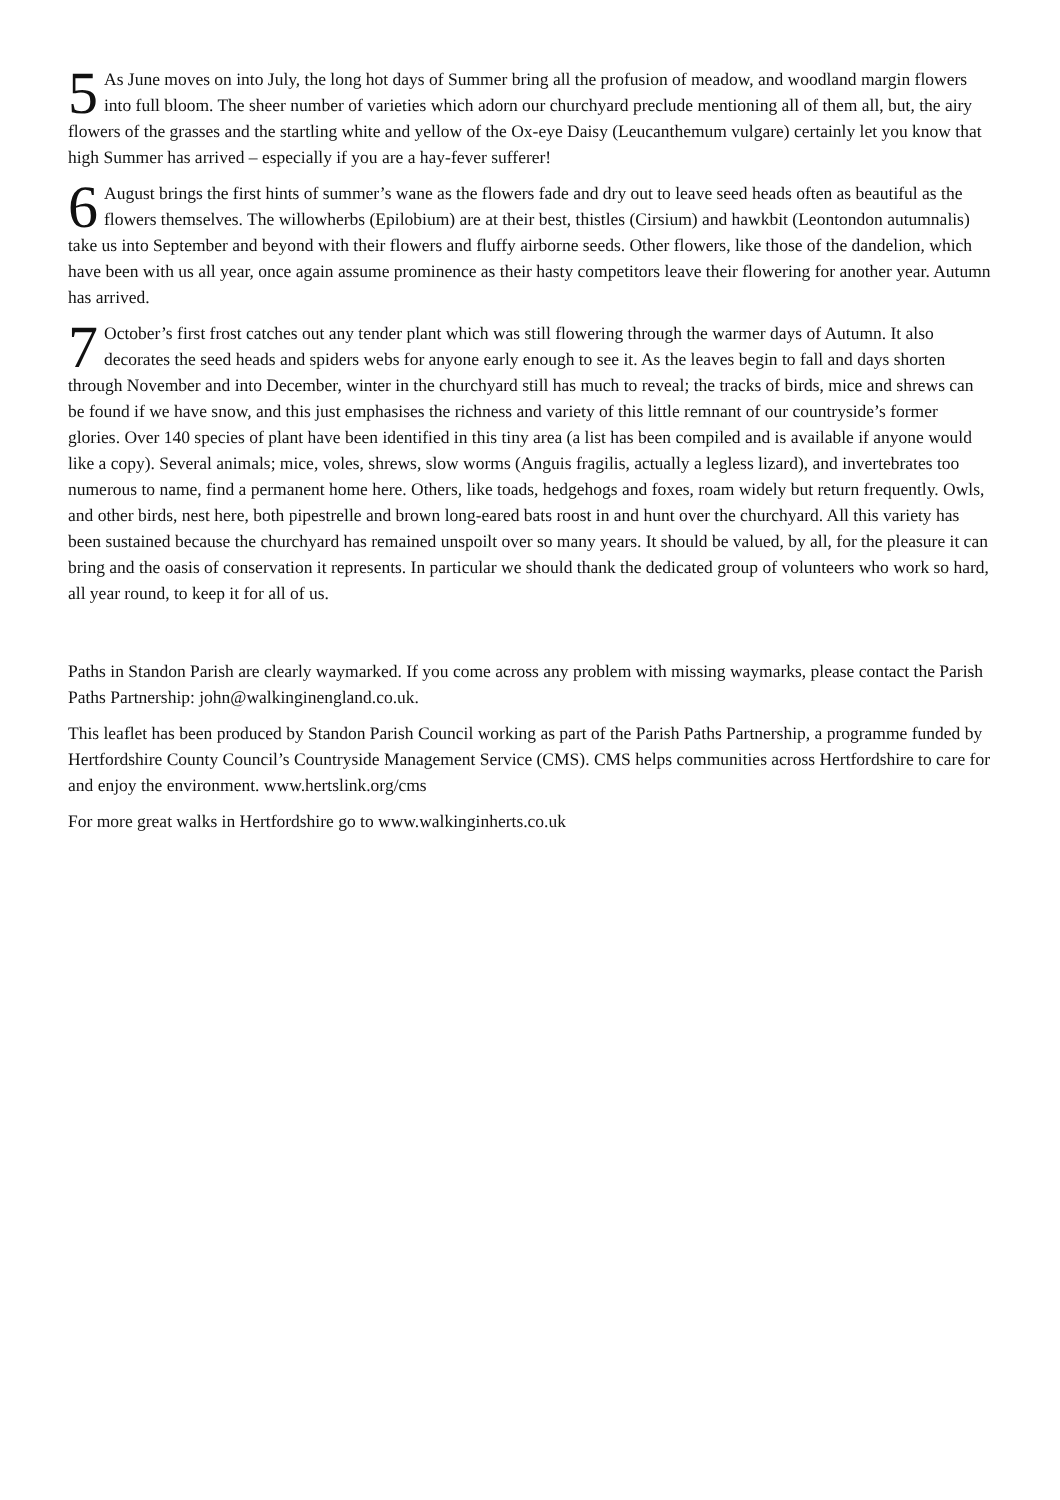5 As June moves on into July, the long hot days of Summer bring all the profusion of meadow, and woodland margin flowers into full bloom. The sheer number of varieties which adorn our churchyard preclude mentioning all of them all, but, the airy flowers of the grasses and the startling white and yellow of the Ox-eye Daisy (Leucanthemum vulgare) certainly let you know that high Summer has arrived – especially if you are a hay-fever sufferer!
6 August brings the first hints of summer’s wane as the flowers fade and dry out to leave seed heads often as beautiful as the flowers themselves. The willowherbs (Epilobium) are at their best, thistles (Cirsium) and hawkbit (Leontondon autumnalis) take us into September and beyond with their flowers and fluffy airborne seeds. Other flowers, like those of the dandelion, which have been with us all year, once again assume prominence as their hasty competitors leave their flowering for another year. Autumn has arrived.
7 October’s first frost catches out any tender plant which was still flowering through the warmer days of Autumn. It also decorates the seed heads and spiders webs for anyone early enough to see it. As the leaves begin to fall and days shorten through November and into December, winter in the churchyard still has much to reveal; the tracks of birds, mice and shrews can be found if we have snow, and this just emphasises the richness and variety of this little remnant of our countryside’s former glories. Over 140 species of plant have been identified in this tiny area (a list has been compiled and is available if anyone would like a copy). Several animals; mice, voles, shrews, slow worms (Anguis fragilis, actually a legless lizard), and invertebrates too numerous to name, find a permanent home here. Others, like toads, hedgehogs and foxes, roam widely but return frequently. Owls, and other birds, nest here, both pipestrelle and brown long-eared bats roost in and hunt over the churchyard. All this variety has been sustained because the churchyard has remained unspoilt over so many years. It should be valued, by all, for the pleasure it can bring and the oasis of conservation it represents. In particular we should thank the dedicated group of volunteers who work so hard, all year round, to keep it for all of us.
Paths in Standon Parish are clearly waymarked. If you come across any problem with missing waymarks, please contact the Parish Paths Partnership: john@walkinginengland.co.uk.
This leaflet has been produced by Standon Parish Council working as part of the Parish Paths Partnership, a programme funded by Hertfordshire County Council’s Countryside Management Service (CMS). CMS helps communities across Hertfordshire to care for and enjoy the environment. www.hertslink.org/cms
For more great walks in Hertfordshire go to www.walkinginherts.co.uk